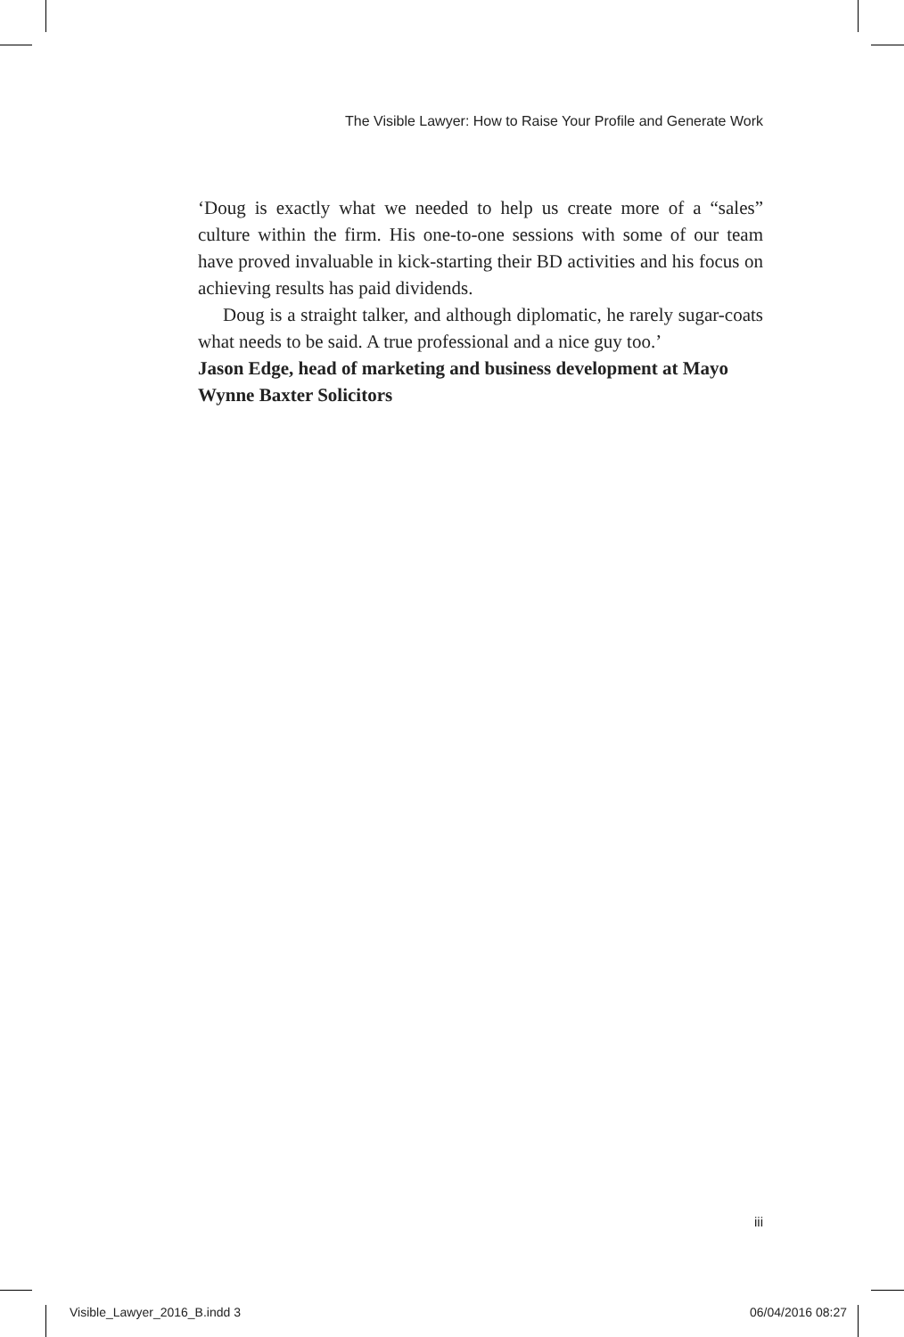The Visible Lawyer: How to Raise Your Profile and Generate Work
‘Doug is exactly what we needed to help us create more of a “sales” culture within the firm. His one-to-one sessions with some of our team have proved invaluable in kick-starting their BD activities and his focus on achieving results has paid dividends.
Doug is a straight talker, and although diplomatic, he rarely sugar-coats what needs to be said. A true professional and a nice guy too.’
Jason Edge, head of marketing and business development at Mayo Wynne Baxter Solicitors
iii
Visible_Lawyer_2016_B.indd 3 06/04/2016 08:27